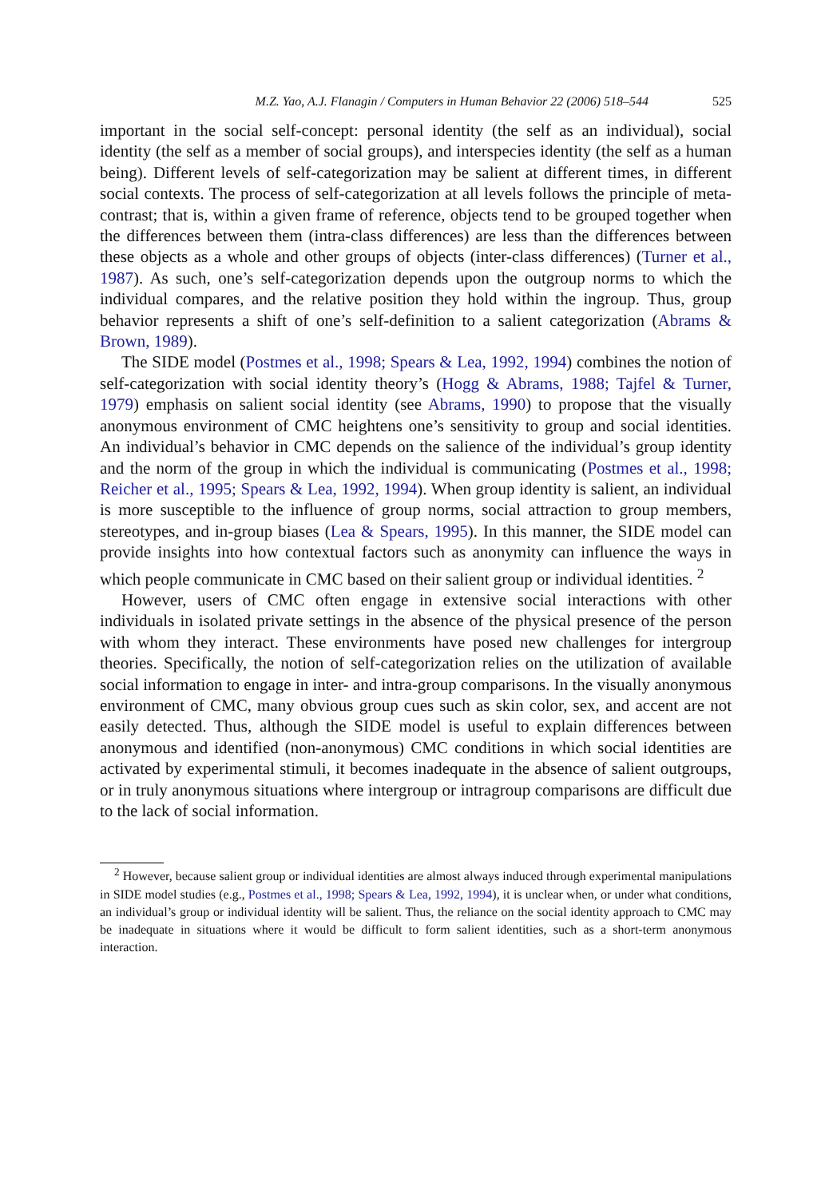M.Z. Yao, A.J. Flanagin / Computers in Human Behavior 22 (2006) 518–544 525
important in the social self-concept: personal identity (the self as an individual), social identity (the self as a member of social groups), and interspecies identity (the self as a human being). Different levels of self-categorization may be salient at different times, in different social contexts. The process of self-categorization at all levels follows the principle of meta-contrast; that is, within a given frame of reference, objects tend to be grouped together when the differences between them (intra-class differences) are less than the differences between these objects as a whole and other groups of objects (inter-class differences) (Turner et al., 1987). As such, one’s self-categorization depends upon the outgroup norms to which the individual compares, and the relative position they hold within the ingroup. Thus, group behavior represents a shift of one’s self-definition to a salient categorization (Abrams & Brown, 1989).
The SIDE model (Postmes et al., 1998; Spears & Lea, 1992, 1994) combines the notion of self-categorization with social identity theory’s (Hogg & Abrams, 1988; Tajfel & Turner, 1979) emphasis on salient social identity (see Abrams, 1990) to propose that the visually anonymous environment of CMC heightens one’s sensitivity to group and social identities. An individual’s behavior in CMC depends on the salience of the individual’s group identity and the norm of the group in which the individual is communicating (Postmes et al., 1998; Reicher et al., 1995; Spears & Lea, 1992, 1994). When group identity is salient, an individual is more susceptible to the influence of group norms, social attraction to group members, stereotypes, and in-group biases (Lea & Spears, 1995). In this manner, the SIDE model can provide insights into how contextual factors such as anonymity can influence the ways in which people communicate in CMC based on their salient group or individual identities. <sup>2</sup>
However, users of CMC often engage in extensive social interactions with other individuals in isolated private settings in the absence of the physical presence of the person with whom they interact. These environments have posed new challenges for intergroup theories. Specifically, the notion of self-categorization relies on the utilization of available social information to engage in inter- and intra-group comparisons. In the visually anonymous environment of CMC, many obvious group cues such as skin color, sex, and accent are not easily detected. Thus, although the SIDE model is useful to explain differences between anonymous and identified (non-anonymous) CMC conditions in which social identities are activated by experimental stimuli, it becomes inadequate in the absence of salient outgroups, or in truly anonymous situations where intergroup or intragroup comparisons are difficult due to the lack of social information.
<sup>2</sup> However, because salient group or individual identities are almost always induced through experimental manipulations in SIDE model studies (e.g., Postmes et al., 1998; Spears & Lea, 1992, 1994), it is unclear when, or under what conditions, an individual’s group or individual identity will be salient. Thus, the reliance on the social identity approach to CMC may be inadequate in situations where it would be difficult to form salient identities, such as a short-term anonymous interaction.